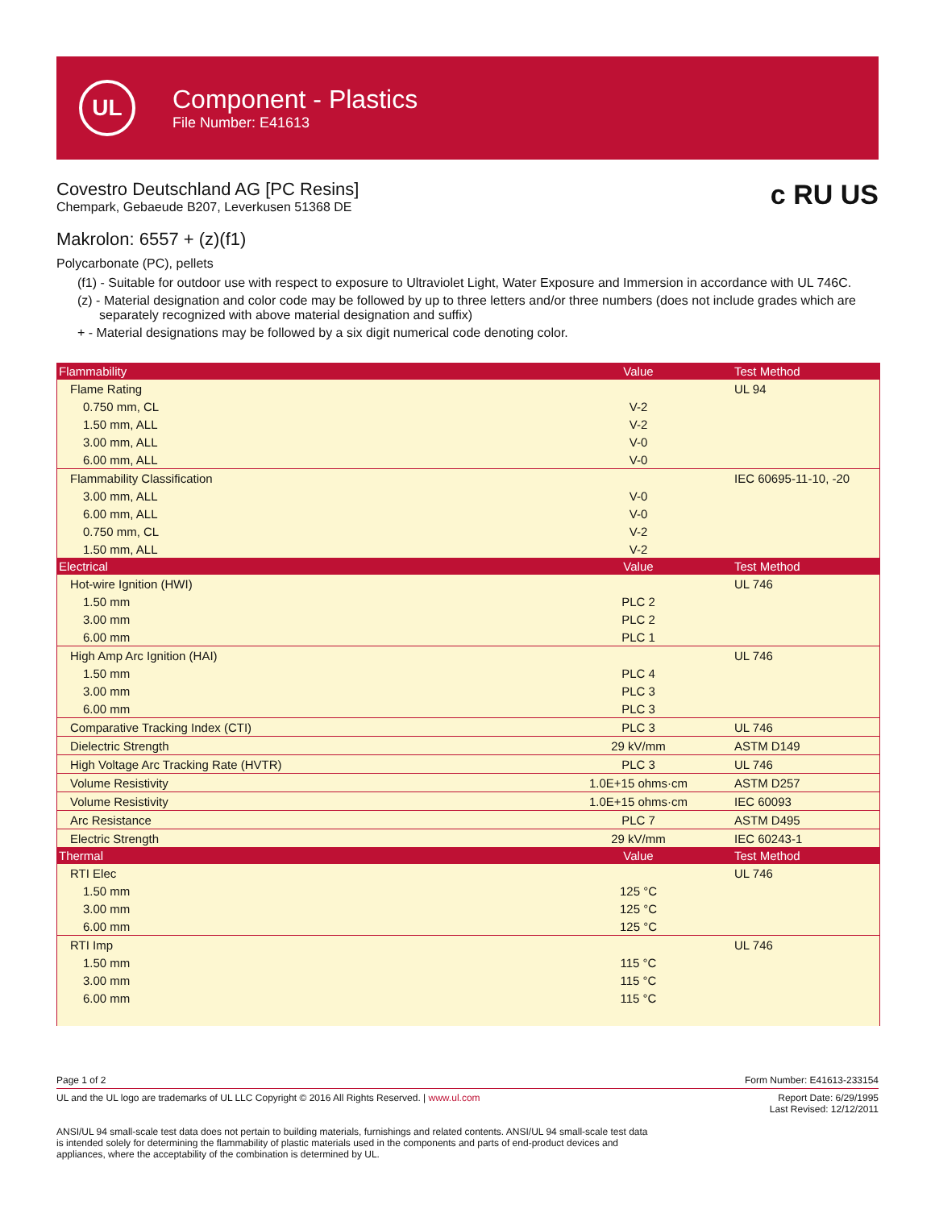UL
Component - Plastics
File Number: E41613
Covestro Deutschland AG [PC Resins]
Chempark, Gebaeude B207, Leverkusen 51368 DE
c RU US
Makrolon: 6557 + (z)(f1)
Polycarbonate (PC), pellets
(f1) - Suitable for outdoor use with respect to exposure to Ultraviolet Light, Water Exposure and Immersion in accordance with UL 746C.
(z) - Material designation and color code may be followed by up to three letters and/or three numbers (does not include grades which are separately recognized with above material designation and suffix)
+ - Material designations may be followed by a six digit numerical code denoting color.
| Flammability | Value | Test Method |
| --- | --- | --- |
| Flame Rating | | UL 94 |
| 0.750 mm, CL | V-2 | |
| 1.50 mm, ALL | V-2 | |
| 3.00 mm, ALL | V-0 | |
| 6.00 mm, ALL | V-0 | |
| Flammability Classification | | IEC 60695-11-10, -20 |
| 3.00 mm, ALL | V-0 | |
| 6.00 mm, ALL | V-0 | |
| 0.750 mm, CL | V-2 | |
| 1.50 mm, ALL | V-2 | |
| Electrical | Value | Test Method |
| Hot-wire Ignition (HWI) | | UL 746 |
| 1.50 mm | PLC 2 | |
| 3.00 mm | PLC 2 | |
| 6.00 mm | PLC 1 | |
| High Amp Arc Ignition (HAI) | | UL 746 |
| 1.50 mm | PLC 4 | |
| 3.00 mm | PLC 3 | |
| 6.00 mm | PLC 3 | |
| Comparative Tracking Index (CTI) | PLC 3 | UL 746 |
| Dielectric Strength | 29 kV/mm | ASTM D149 |
| High Voltage Arc Tracking Rate (HVTR) | PLC 3 | UL 746 |
| Volume Resistivity | 1.0E+15 ohms·cm | ASTM D257 |
| Volume Resistivity | 1.0E+15 ohms·cm | IEC 60093 |
| Arc Resistance | PLC 7 | ASTM D495 |
| Electric Strength | 29 kV/mm | IEC 60243-1 |
| Thermal | Value | Test Method |
| RTI Elec | | UL 746 |
| 1.50 mm | 125 °C | |
| 3.00 mm | 125 °C | |
| 6.00 mm | 125 °C | |
| RTI Imp | | UL 746 |
| 1.50 mm | 115 °C | |
| 3.00 mm | 115 °C | |
| 6.00 mm | 115 °C | |
Page 1 of 2 Form Number: E41613-233154
UL and the UL logo are trademarks of UL LLC Copyright © 2016 All Rights Reserved. | www.ul.com Report Date: 6/29/1995
Last Revised: 12/12/2011
ANSI/UL 94 small-scale test data does not pertain to building materials, furnishings and related contents. ANSI/UL 94 small-scale test data is intended solely for determining the flammability of plastic materials used in the components and parts of end-product devices and appliances, where the acceptability of the combination is determined by UL.